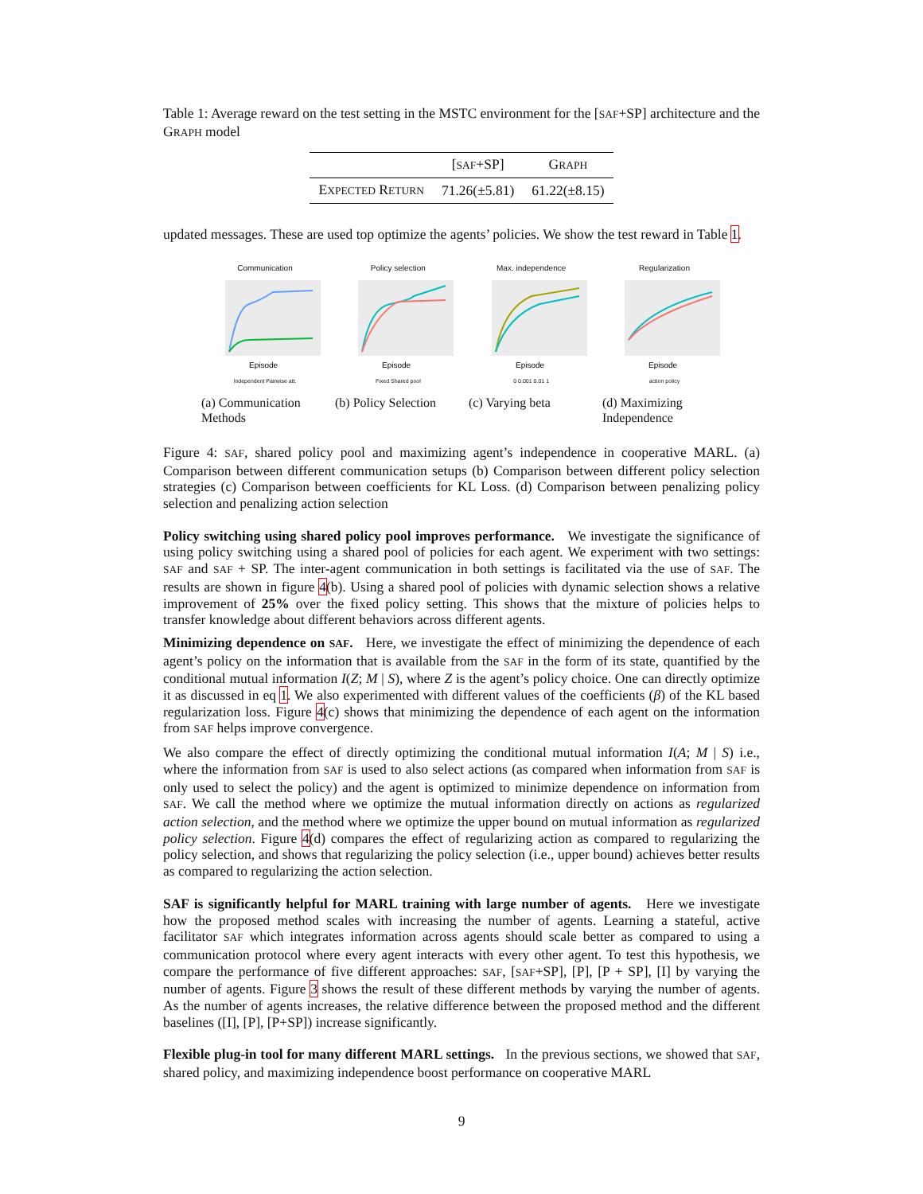Table 1: Average reward on the test setting in the MSTC environment for the [SAF+SP] architecture and the GRAPH model
| | [ SAF +SP] | G RAPH |
| --- | --- | --- |
| E XPECTED R ETURN | 71.26(±5.81) | 61.22(±8.15) |
updated messages. These are used top optimize the agents’ policies. We show the test reward in Table 1.
Communication
Episode
Independent Pairwise att.
Policy selection
Episode
Fixed Shared pool
Max. independence
Episode
0 0.001 0.01 1
Regularization
Episode
action policy
(a) Communication Methods
(b) Policy Selection
(c) Varying beta (d) Maximizing Independence
Figure 4: SAF, shared policy pool and maximizing agent’s independence in cooperative MARL. (a) Comparison between different communication setups (b) Comparison between different policy selection strategies (c) Comparison between coefficients for KL Loss. (d) Comparison between penalizing policy selection and penalizing action selection
Policy switching using shared policy pool improves performance. We investigate the significance of using policy switching using a shared pool of policies for each agent. We experiment with two settings: SAF and SAF + SP. The inter-agent communication in both settings is facilitated via the use of SAF. The results are shown in figure 4(b). Using a shared pool of policies with dynamic selection shows a relative improvement of 25% over the fixed policy setting. This shows that the mixture of policies helps to transfer knowledge about different behaviors across different agents.
Minimizing dependence on SAF. Here, we investigate the effect of minimizing the dependence of each agent’s policy on the information that is available from the SAF in the form of its state, quantified by the conditional mutual information I(Z; M | S), where Z is the agent’s policy choice. One can directly optimize it as discussed in eq 1. We also experimented with different values of the coefficients (β) of the KL based regularization loss. Figure 4(c) shows that minimizing the dependence of each agent on the information from SAF helps improve convergence.
We also compare the effect of directly optimizing the conditional mutual information I(A; M | S) i.e., where the information from SAF is used to also select actions (as compared when information from SAF is only used to select the policy) and the agent is optimized to minimize dependence on information from SAF. We call the method where we optimize the mutual information directly on actions as regularized action selection, and the method where we optimize the upper bound on mutual information as regularized policy selection. Figure 4(d) compares the effect of regularizing action as compared to regularizing the policy selection, and shows that regularizing the policy selection (i.e., upper bound) achieves better results as compared to regularizing the action selection.
SAF is significantly helpful for MARL training with large number of agents. Here we investigate how the proposed method scales with increasing the number of agents. Learning a stateful, active facilitator SAF which integrates information across agents should scale better as compared to using a communication protocol where every agent interacts with every other agent. To test this hypothesis, we compare the performance of five different approaches: SAF, [SAF+SP], [P], [P + SP], [I] by varying the number of agents. Figure 3 shows the result of these different methods by varying the number of agents. As the number of agents increases, the relative difference between the proposed method and the different baselines ([I], [P], [P+SP]) increase significantly.
Flexible plug-in tool for many different MARL settings. In the previous sections, we showed that SAF, shared policy, and maximizing independence boost performance on cooperative MARL
9